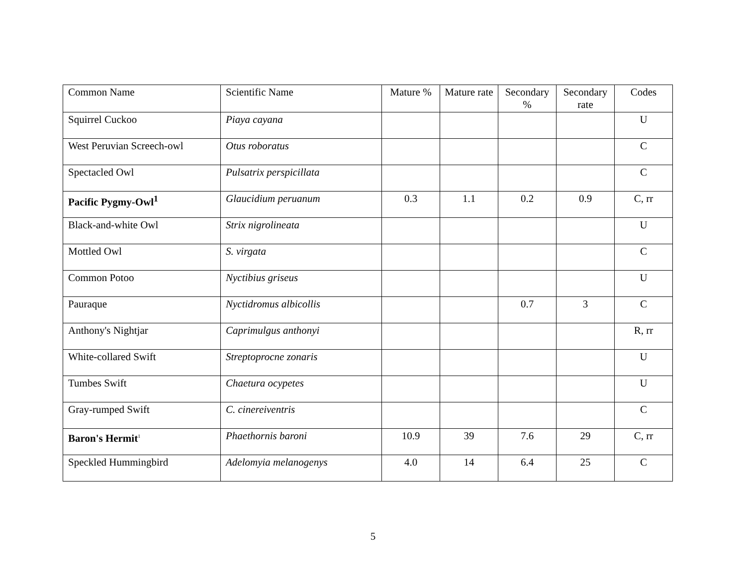| Common Name | Scientific Name | Mature % | Mature rate | Secondary % | Secondary rate | Codes |
| --- | --- | --- | --- | --- | --- | --- |
| Squirrel Cuckoo | Piaya cayana | | | | | U |
| West Peruvian Screech-owl | Otus roboratus | | | | | C |
| Spectacled Owl | Pulsatrix perspicillata | | | | | C |
| Pacific Pygmy-Owl<sup>1</sup> | Glaucidium peruanum | 0.3 | 1.1 | 0.2 | 0.9 | C, rr |
| Black-and-white Owl | Strix nigrolineata | | | | | U |
| Mottled Owl | S. virgata | | | | | C |
| Common Potoo | Nyctibius griseus | | | | | U |
| Pauraque | Nyctidromus albicollis | | | 0.7 | 3 | C |
| Anthony's Nightjar | Caprimulgus anthonyi | | | | | R, rr |
| White-collared Swift | Streptoprocne zonaris | | | | | U |
| Tumbes Swift | Chaetura ocypetes | | | | | U |
| Gray-rumped Swift | C. cinereiventris | | | | | C |
| Baron's Hermit<sup>1</sup> | Phaethornis baroni | 10.9 | 39 | 7.6 | 29 | C, rr |
| Speckled Hummingbird | Adelomyia melanogenys | 4.0 | 14 | 6.4 | 25 | C |
5